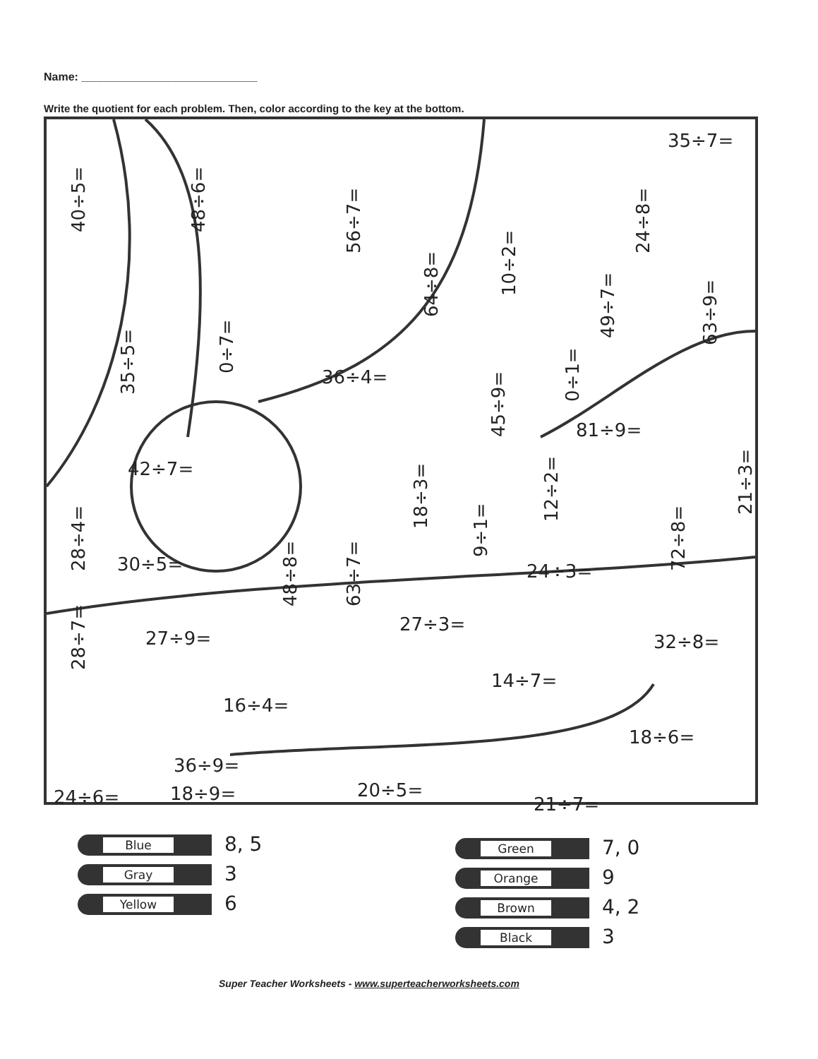Name: ____________________________
Write the quotient for each problem. Then, color according to the key at the bottom.
35÷7=
40÷5= 48÷6=
56÷7=
64÷8=
10÷2=
49÷7=
24÷8=
63÷9=
35÷5=
0÷7= 36÷4=
45÷9=
0÷1=
81÷9=
42÷7=
18÷3= 12÷2= 21÷3=
9÷1=
28÷4=
30÷5=
48÷8= 63÷7=
72÷8=
24÷3=
27÷3=
27÷9= 32÷8=
28÷7= 14÷7=
16÷4=
18÷6=
36÷9=
24÷6= 20÷5=
21÷7=
18÷9=
Blue 8, 5
Gray 3
Yellow 6
Green 7, 0
Orange 9
Brown 4, 2
Black 3
Super Teacher Worksheets - www.superteacherworksheets.com